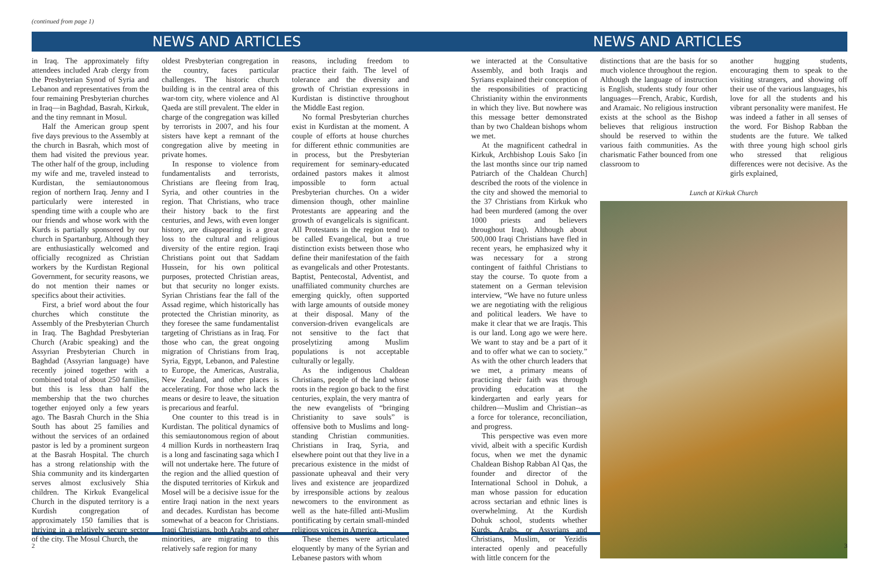(continued from page 1)
NEWS AND ARTICLES
in Iraq. The approximately fifty attendees included Arab clergy from the Presbyterian Synod of Syria and Lebanon and representatives from the four remaining Presbyterian churches in Iraq—in Baghdad, Basrah, Kirkuk, and the tiny remnant in Mosul.
Half the American group spent five days previous to the Assembly at the church in Basrah, which most of them had visited the previous year. The other half of the group, including my wife and me, traveled instead to Kurdistan, the semiautonomous region of northern Iraq. Jenny and I particularly were interested in spending time with a couple who are our friends and whose work with the Kurds is partially sponsored by our church in Spartanburg. Although they are enthusiastically welcomed and officially recognized as Christian workers by the Kurdistan Regional Government, for security reasons, we do not mention their names or specifics about their activities.
First, a brief word about the four churches which constitute the Assembly of the Presbyterian Church in Iraq. The Baghdad Presbyterian Church (Arabic speaking) and the Assyrian Presbyterian Church in Baghdad (Assyrian language) have recently joined together with a combined total of about 250 families, but this is less than half the membership that the two churches together enjoyed only a few years ago. The Basrah Church in the Shia South has about 25 families and without the services of an ordained pastor is led by a prominent surgeon at the Basrah Hospital. The church has a strong relationship with the Shia community and its kindergarten serves almost exclusively Shia children. The Kirkuk Evangelical Church in the disputed territory is a Kurdish congregation of approximately 150 families that is thriving in a relatively secure sector of the city. The Mosul Church, the
oldest Presbyterian congregation in the country, faces particular challenges. The historic church building is in the central area of this war-torn city, where violence and Al Qaeda are still prevalent. The elder in charge of the congregation was killed by terrorists in 2007, and his four sisters have kept a remnant of the congregation alive by meeting in private homes.
In response to violence from fundamentalists and terrorists, Christians are fleeing from Iraq, Syria, and other countries in the region. That Christians, who trace their history back to the first centuries, and Jews, with even longer history, are disappearing is a great loss to the cultural and religious diversity of the entire region. Iraqi Christians point out that Saddam Hussein, for his own political purposes, protected Christian areas, but that security no longer exists. Syrian Christians fear the fall of the Assad regime, which historically has protected the Christian minority, as they foresee the same fundamentalist targeting of Christians as in Iraq. For those who can, the great ongoing migration of Christians from Iraq, Syria, Egypt, Lebanon, and Palestine to Europe, the Americas, Australia, New Zealand, and other places is accelerating. For those who lack the means or desire to leave, the situation is precarious and fearful.
One counter to this tread is in Kurdistan. The political dynamics of this semiautonomous region of about 4 million Kurds in northeastern Iraq is a long and fascinating saga which I will not undertake here. The future of the region and the allied question of the disputed territories of Kirkuk and Mosel will be a decisive issue for the entire Iraqi nation in the next years and decades. Kurdistan has become somewhat of a beacon for Christians. Iraqi Christians, both Arabs and other minorities, are migrating to this relatively safe region for many
reasons, including freedom to practice their faith. The level of tolerance and the diversity and growth of Christian expressions in Kurdistan is distinctive throughout the Middle East region.
No formal Presbyterian churches exist in Kurdistan at the moment. A couple of efforts at house churches for different ethnic communities are in process, but the Presbyterian requirement for seminary-educated ordained pastors makes it almost impossible to form actual Presbyterian churches. On a wider dimension though, other mainline Protestants are appearing and the growth of evangelicals is significant. All Protestants in the region tend to be called Evangelical, but a true distinction exists between those who define their manifestation of the faith as evangelicals and other Protestants. Baptist, Pentecostal, Adventist, and unaffiliated community churches are emerging quickly, often supported with large amounts of outside money at their disposal. Many of the conversion-driven evangelicals are not sensitive to the fact that proselytizing among Muslim populations is not acceptable culturally or legally.
As the indigenous Chaldean Christians, people of the land whose roots in the region go back to the first centuries, explain, the very mantra of the new evangelists of “bringing Christianity to save souls” is offensive both to Muslims and long-standing Christian communities. Christians in Iraq, Syria, and elsewhere point out that they live in a precarious existence in the midst of passionate upheaval and their very lives and existence are jeopardized by irresponsible actions by zealous newcomers to the environment as well as the hate-filled anti-Muslim pontificating by certain small-minded religious voices in America.
These themes were articulated eloquently by many of the Syrian and Lebanese pastors with whom
2
NEWS AND ARTICLES
we interacted at the Consultative Assembly, and both Iraqis and Syrians explained their conception of the responsibilities of practicing Christianity within the environments in which they live. But nowhere was this message better demonstrated than by two Chaldean bishops whom we met.
At the magnificent cathedral in Kirkuk, Archbishop Louis Sako [in the last months since our trip named Patriarch of the Chaldean Church] described the roots of the violence in the city and showed the memorial to the 37 Christians from Kirkuk who had been murdered (among the over 1000 priests and believers throughout Iraq). Although about 500,000 Iraqi Christians have fled in recent years, he emphasized why it was necessary for a strong contingent of faithful Christians to stay the course. To quote from a statement on a German television interview, “We have no future unless we are negotiating with the religious and political leaders. We have to make it clear that we are Iraqis. This is our land. Long ago we were here. We want to stay and be a part of it and to offer what we can to society.” As with the other church leaders that we met, a primary means of practicing their faith was through providing education at the kindergarten and early years for children—Muslim and Christian--as a force for tolerance, reconciliation, and progress.
This perspective was even more vivid, albeit with a specific Kurdish focus, when we met the dynamic Chaldean Bishop Rabban Al Qas, the founder and director of the International School in Dohuk, a man whose passion for education across sectarian and ethnic lines is overwhelming. At the Kurdish Dohuk school, students whether Kurds, Arabs, or Assyrians and Christians, Muslim, or Yezidis interacted openly and peacefully with little concern for the
distinctions that are the basis for so much violence throughout the region. Although the language of instruction is English, students study four other languages—French, Arabic, Kurdish, and Aramaic. No religious instruction exists at the school as the Bishop believes that religious instruction should be reserved to within the various faith communities. As the charismatic Father bounced from one classroom to
another hugging students, encouraging them to speak to the visiting strangers, and showing off their use of the various languages, his love for all the students and his vibrant personality were manifest. He was indeed a father in all senses of the word. For Bishop Rabban the students are the future. We talked with three young high school girls who stressed that religious differences were not decisive. As the girls explained,
Lunch at Kirkuk Church
3